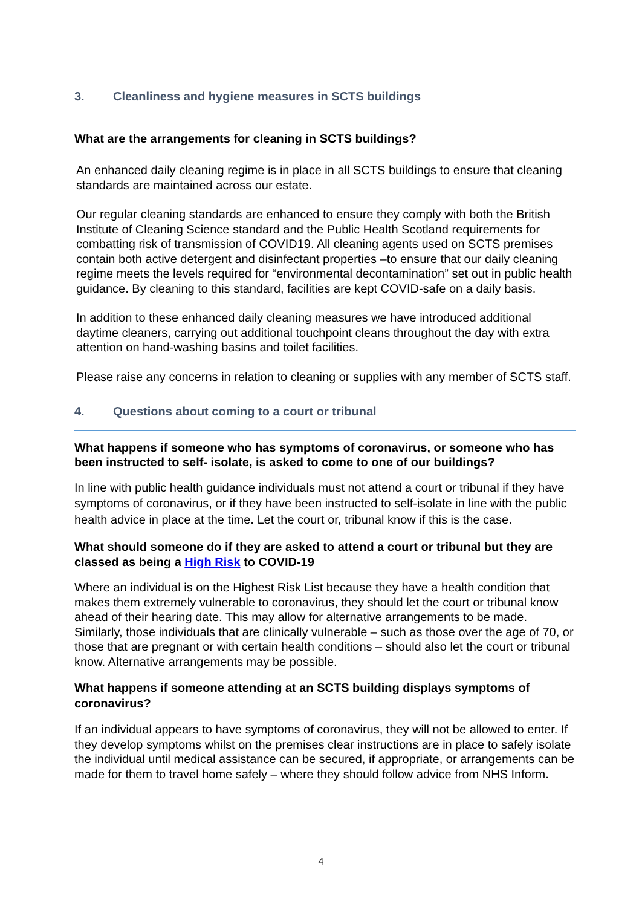3. Cleanliness and hygiene measures in SCTS buildings
What are the arrangements for cleaning in SCTS buildings?
An enhanced daily cleaning regime is in place in all SCTS buildings to ensure that cleaning standards are maintained across our estate.
Our regular cleaning standards are enhanced to ensure they comply with both the British Institute of Cleaning Science standard and the Public Health Scotland requirements for combatting risk of transmission of COVID19. All cleaning agents used on SCTS premises contain both active detergent and disinfectant properties –to ensure that our daily cleaning regime meets the levels required for “environmental decontamination” set out in public health guidance. By cleaning to this standard, facilities are kept COVID-safe on a daily basis.
In addition to these enhanced daily cleaning measures we have introduced additional daytime cleaners, carrying out additional touchpoint cleans throughout the day with extra attention on hand-washing basins and toilet facilities.
Please raise any concerns in relation to cleaning or supplies with any member of SCTS staff.
4. Questions about coming to a court or tribunal
What happens if someone who has symptoms of coronavirus, or someone who has been instructed to self- isolate, is asked to come to one of our buildings?
In line with public health guidance individuals must not attend a court or tribunal if they have symptoms of coronavirus, or if they have been instructed to self-isolate in line with the public health advice in place at the time. Let the court or, tribunal know if this is the case.
What should someone do if they are asked to attend a court or tribunal but they are classed as being a High Risk to COVID-19
Where an individual is on the Highest Risk List because they have a health condition that makes them extremely vulnerable to coronavirus, they should let the court or tribunal know ahead of their hearing date. This may allow for alternative arrangements to be made. Similarly, those individuals that are clinically vulnerable – such as those over the age of 70, or those that are pregnant or with certain health conditions – should also let the court or tribunal know. Alternative arrangements may be possible.
What happens if someone attending at an SCTS building displays symptoms of coronavirus?
If an individual appears to have symptoms of coronavirus, they will not be allowed to enter. If they develop symptoms whilst on the premises clear instructions are in place to safely isolate the individual until medical assistance can be secured, if appropriate, or arrangements can be made for them to travel home safely – where they should follow advice from NHS Inform.
4